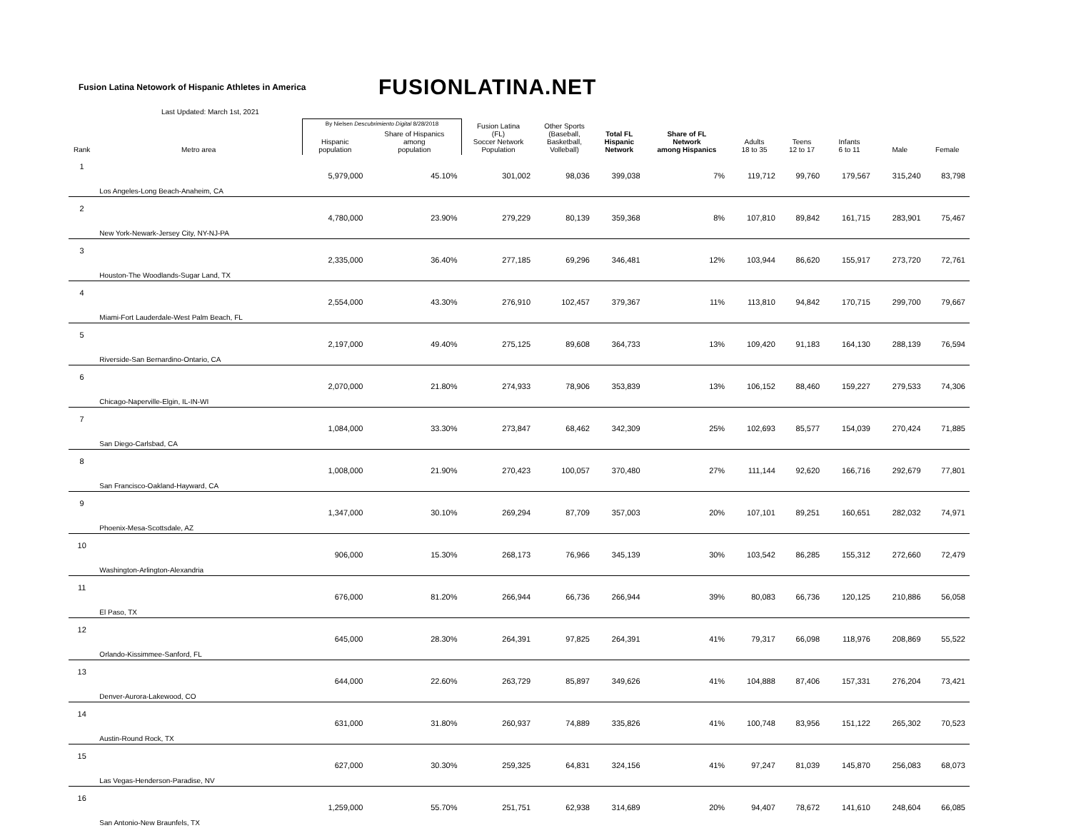Fusion Latina Netowork of Hispanic Athletes in America
FUSIONLATINA.NET
Last Updated: March 1st, 2021
| Rank | Metro area | By Nielsen Descubrimiento Digital 8/28/2018 | | Fusion Latina (FL) Soccer Network Population | Other Sports (Baseball, Basketball, Volleball) | Total FL Hispanic Network | Share of FL Network among Hispanics | Adults 18 to 35 | Teens 12 to 17 | Infants 6 to 11 | Male | Female |
| --- | --- | --- | --- | --- | --- | --- | --- | --- | --- | --- | --- | --- |
| | | Hispanic population | Share of Hispanics among population | | | | | | | | | |
| 1 | Los Angeles-Long Beach-Anaheim, CA | 5,979,000 | 45.10% | 301,002 | 98,036 | 399,038 | 7% | 119,712 | 99,760 | 179,567 | 315,240 | 83,798 |
| 2 | New York-Newark-Jersey City, NY-NJ-PA | 4,780,000 | 23.90% | 279,229 | 80,139 | 359,368 | 8% | 107,810 | 89,842 | 161,715 | 283,901 | 75,467 |
| 3 | Houston-The Woodlands-Sugar Land, TX | 2,335,000 | 36.40% | 277,185 | 69,296 | 346,481 | 12% | 103,944 | 86,620 | 155,917 | 273,720 | 72,761 |
| 4 | Miami-Fort Lauderdale-West Palm Beach, FL | 2,554,000 | 43.30% | 276,910 | 102,457 | 379,367 | 11% | 113,810 | 94,842 | 170,715 | 299,700 | 79,667 |
| 5 | Riverside-San Bernardino-Ontario, CA | 2,197,000 | 49.40% | 275,125 | 89,608 | 364,733 | 13% | 109,420 | 91,183 | 164,130 | 288,139 | 76,594 |
| 6 | Chicago-Naperville-Elgin, IL-IN-WI | 2,070,000 | 21.80% | 274,933 | 78,906 | 353,839 | 13% | 106,152 | 88,460 | 159,227 | 279,533 | 74,306 |
| 7 | San Diego-Carlsbad, CA | 1,084,000 | 33.30% | 273,847 | 68,462 | 342,309 | 25% | 102,693 | 85,577 | 154,039 | 270,424 | 71,885 |
| 8 | San Francisco-Oakland-Hayward, CA | 1,008,000 | 21.90% | 270,423 | 100,057 | 370,480 | 27% | 111,144 | 92,620 | 166,716 | 292,679 | 77,801 |
| 9 | Phoenix-Mesa-Scottsdale, AZ | 1,347,000 | 30.10% | 269,294 | 87,709 | 357,003 | 20% | 107,101 | 89,251 | 160,651 | 282,032 | 74,971 |
| 10 | Washington-Arlington-Alexandria | 906,000 | 15.30% | 268,173 | 76,966 | 345,139 | 30% | 103,542 | 86,285 | 155,312 | 272,660 | 72,479 |
| 11 | El Paso, TX | 676,000 | 81.20% | 266,944 | 66,736 | 266,944 | 39% | 80,083 | 66,736 | 120,125 | 210,886 | 56,058 |
| 12 | Orlando-Kissimmee-Sanford, FL | 645,000 | 28.30% | 264,391 | 97,825 | 264,391 | 41% | 79,317 | 66,098 | 118,976 | 208,869 | 55,522 |
| 13 | Denver-Aurora-Lakewood, CO | 644,000 | 22.60% | 263,729 | 85,897 | 349,626 | 41% | 104,888 | 87,406 | 157,331 | 276,204 | 73,421 |
| 14 | Austin-Round Rock, TX | 631,000 | 31.80% | 260,937 | 74,889 | 335,826 | 41% | 100,748 | 83,956 | 151,122 | 265,302 | 70,523 |
| 15 | Las Vegas-Henderson-Paradise, NV | 627,000 | 30.30% | 259,325 | 64,831 | 324,156 | 41% | 97,247 | 81,039 | 145,870 | 256,083 | 68,073 |
| 16 | San Antonio-New Braunfels, TX | 1,259,000 | 55.70% | 251,751 | 62,938 | 314,689 | 20% | 94,407 | 78,672 | 141,610 | 248,604 | 66,085 |